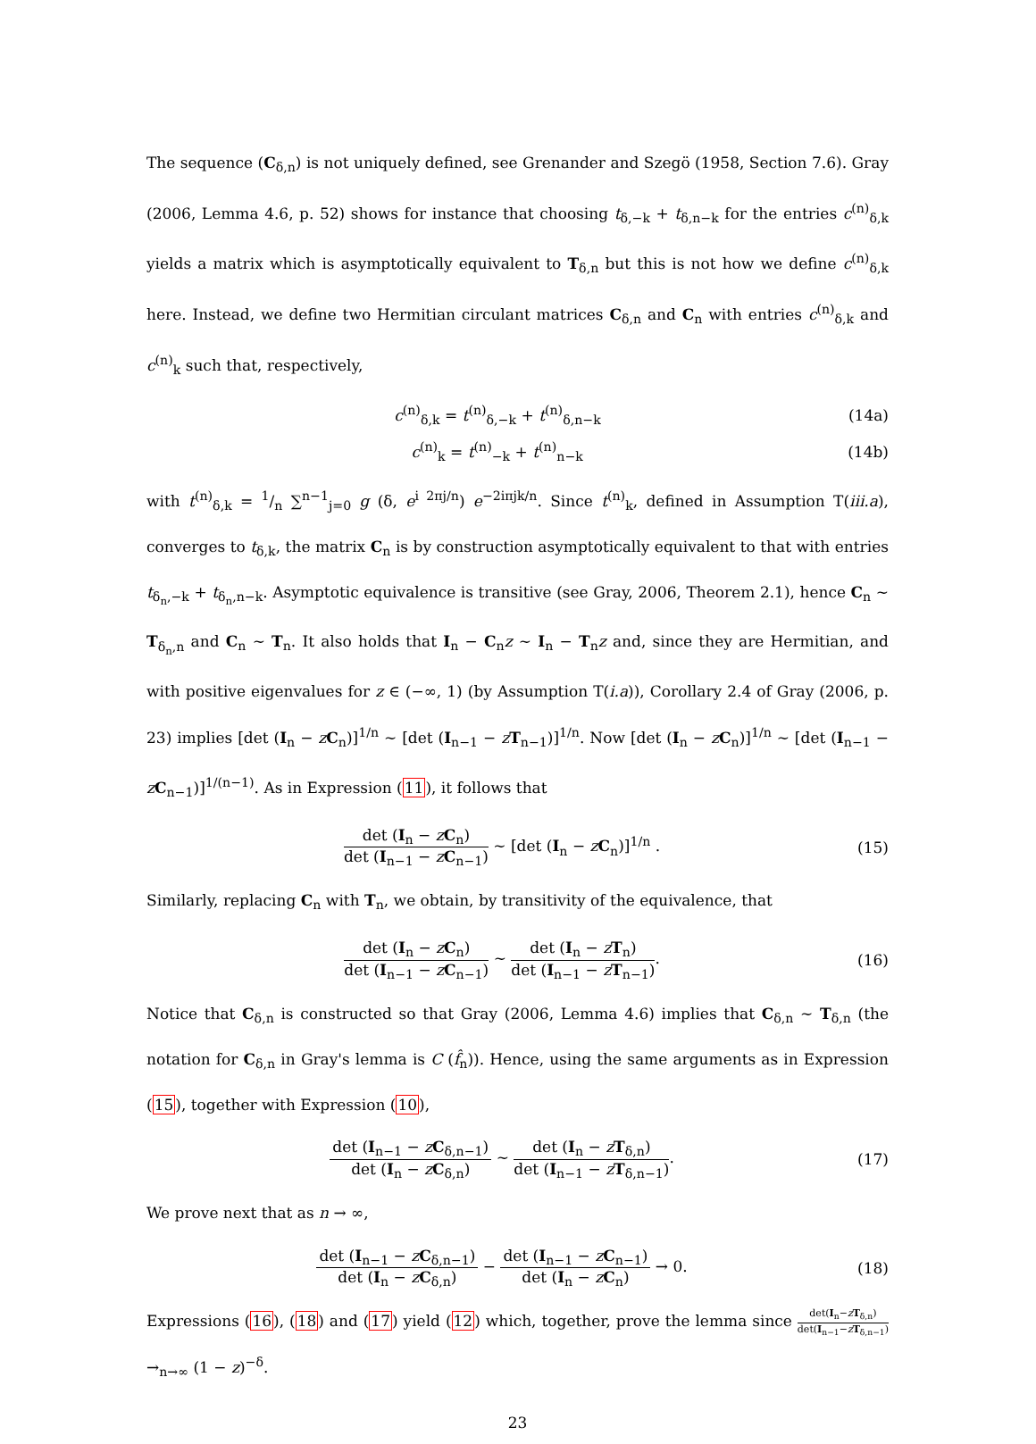The sequence (C<sub>δ,n</sub>) is not uniquely defined, see Grenander and Szegö (1958, Section 7.6). Gray (2006, Lemma 4.6, p. 52) shows for instance that choosing t<sub>δ,−k</sub> + t<sub>δ,n−k</sub> for the entries c<sup>(n)</sup><sub>δ,k</sub> yields a matrix which is asymptotically equivalent to T<sub>δ,n</sub> but this is not how we define c<sup>(n)</sup><sub>δ,k</sub> here. Instead, we define two Hermitian circulant matrices C<sub>δ,n</sub> and C<sub>n</sub> with entries c<sup>(n)</sup><sub>δ,k</sub> and c<sup>(n)</sup><sub>k</sub> such that, respectively,
c<sup>(n)</sup><sub>δ,k</sub> = t<sup>(n)</sup><sub>δ,−k</sub> + t<sup>(n)</sup><sub>δ,n−k</sub> (14a)
c<sup>(n)</sup><sub>k</sub> = t<sup>(n)</sup><sub>−k</sub> + t<sup>(n)</sup><sub>n−k</sub> (14b)
with t<sup>(n)</sup><sub>δ,k</sub> = 1/n ∑<sup>n−1</sup><sub>j=0</sub> g (δ, e<sup>i 2πj/n</sup>) e<sup>−2iπjk/n</sup>. Since t<sup>(n)</sup><sub>k</sub>, defined in Assumption T(iii.a), converges to t<sub>δ,k</sub>, the matrix C<sub>n</sub> is by construction asymptotically equivalent to that with entries t<sub>δ<sub>n</sub>,−k</sub> + t<sub>δ<sub>n</sub>,n−k</sub>. Asymptotic equivalence is transitive (see Gray, 2006, Theorem 2.1), hence C<sub>n</sub> ∼ T<sub>δ<sub>n</sub>,n</sub> and C<sub>n</sub> ∼ T<sub>n</sub>. It also holds that I<sub>n</sub> − C<sub>n</sub>z ∼ I<sub>n</sub> − T<sub>n</sub>z and, since they are Hermitian, and with positive eigenvalues for z ∈ (−∞, 1) (by Assumption T(i.a)), Corollary 2.4 of Gray (2006, p. 23) implies [det (I<sub>n</sub> − zC<sub>n</sub>)]<sup>1/n</sup> ∼ [det (I<sub>n−1</sub> − zT<sub>n−1</sub>)]<sup>1/n</sup>. Now [det (I<sub>n</sub> − zC<sub>n</sub>)]<sup>1/n</sup> ∼ [det (I<sub>n−1</sub> − zC<sub>n−1</sub>)]<sup>1/(n−1)</sup>. As in Expression (11), it follows that
det (I<sub>n</sub> − zC<sub>n</sub>) det (I<sub>n−1</sub> − zC<sub>n−1</sub>) ∼ [det (I<sub>n</sub> − zC<sub>n</sub>)]<sup>1/n</sup> . (15)
Similarly, replacing C<sub>n</sub> with T<sub>n</sub>, we obtain, by transitivity of the equivalence, that
det (I<sub>n</sub> − zC<sub>n</sub>) det (I<sub>n−1</sub> − zC<sub>n−1</sub>) ∼ det (I<sub>n</sub> − zT<sub>n</sub>) det (I<sub>n−1</sub> − zT<sub>n−1</sub>). (16)
Notice that C<sub>δ,n</sub> is constructed so that Gray (2006, Lemma 4.6) implies that C<sub>δ,n</sub> ∼ T<sub>δ,n</sub> (the notation for C<sub>δ,n</sub> in Gray's lemma is C (f̂<sub>n</sub>)). Hence, using the same arguments as in Expression (15), together with Expression (10),
det (I<sub>n−1</sub> − zC<sub>δ,n−1</sub>) det (I<sub>n</sub> − zC<sub>δ,n</sub>) ∼ det (I<sub>n</sub> − zT<sub>δ,n</sub>) det (I<sub>n−1</sub> − zT<sub>δ,n−1</sub>). (17)
We prove next that as n → ∞,
det (I<sub>n−1</sub> − zC<sub>δ,n−1</sub>) det (I<sub>n</sub> − zC<sub>δ,n</sub>) − det (I<sub>n−1</sub> − zC<sub>n−1</sub>) det (I<sub>n</sub> − zC<sub>n</sub>) → 0. (18)
Expressions (16), (18) and (17) yield (12) which, together, prove the lemma since det(I<sub>n</sub>−zT<sub>δ,n</sub>) det(I<sub>n−1</sub>−zT<sub>δ,n−1</sub>) →<sub>n→∞</sub> (1 − z)<sup>−δ</sup>.
23